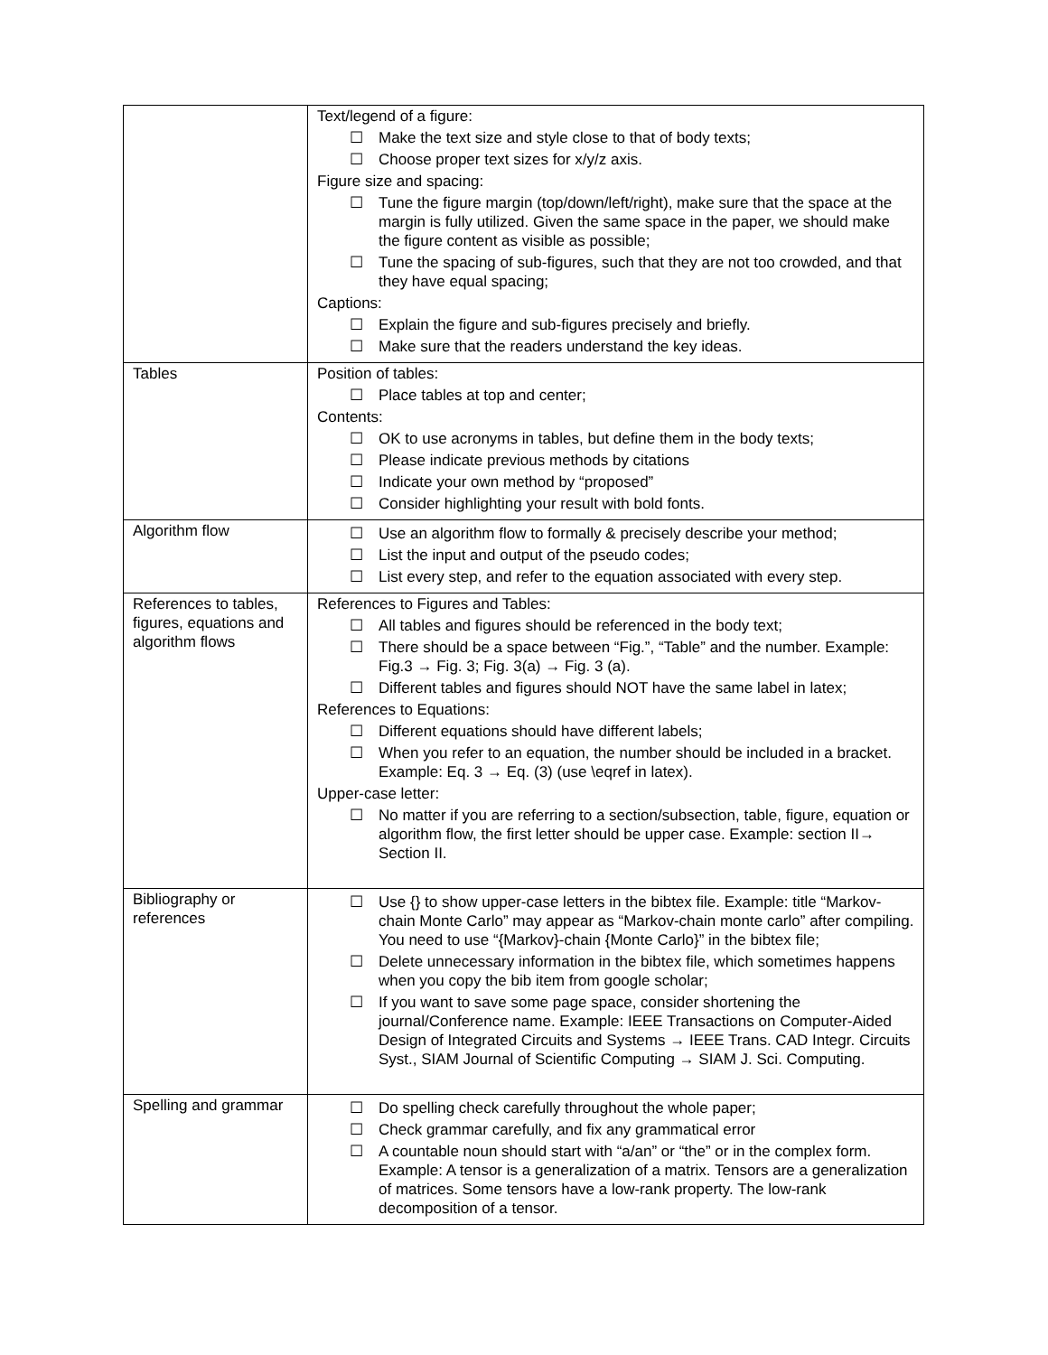| | Text/legend of a figure: ☐ Make the text size and style close to that of body texts; ☐ Choose proper text sizes for x/y/z axis. Figure size and spacing: ☐ Tune the figure margin (top/down/left/right), make sure that the space at the margin is fully utilized. Given the same space in the paper, we should make the figure content as visible as possible; ☐ Tune the spacing of sub-figures, such that they are not too crowded, and that they have equal spacing; Captions: ☐ Explain the figure and sub-figures precisely and briefly. ☐ Make sure that the readers understand the key ideas. |
| Tables | Position of tables: ☐ Place tables at top and center; Contents: ☐ OK to use acronyms in tables, but define them in the body texts; ☐ Please indicate previous methods by citations ☐ Indicate your own method by “proposed” ☐ Consider highlighting your result with bold fonts. |
| Algorithm flow | ☐ Use an algorithm flow to formally & precisely describe your method; ☐ List the input and output of the pseudo codes; ☐ List every step, and refer to the equation associated with every step. |
| References to tables, figures, equations and algorithm flows | References to Figures and Tables: ☐ All tables and figures should be referenced in the body text; ☐ There should be a space between “Fig.”, “Table” and the number. Example: Fig.3 → Fig. 3; Fig. 3(a) → Fig. 3 (a). ☐ Different tables and figures should NOT have the same label in latex; References to Equations: ☐ Different equations should have different labels; ☐ When you refer to an equation, the number should be included in a bracket. Example: Eq. 3 → Eq. (3) (use \eqref in latex). Upper-case letter: ☐ No matter if you are referring to a section/subsection, table, figure, equation or algorithm flow, the first letter should be upper case. Example: section II→ Section II. |
| Bibliography or references | ☐ Use {} to show upper-case letters in the bibtex file. Example: title “Markov-chain Monte Carlo” may appear as “Markov-chain monte carlo” after compiling. You need to use “{Markov}-chain {Monte Carlo}” in the bibtex file; ☐ Delete unnecessary information in the bibtex file, which sometimes happens when you copy the bib item from google scholar; ☐ If you want to save some page space, consider shortening the journal/Conference name. Example: IEEE Transactions on Computer-Aided Design of Integrated Circuits and Systems → IEEE Trans. CAD Integr. Circuits Syst., SIAM Journal of Scientific Computing → SIAM J. Sci. Computing. |
| Spelling and grammar | ☐ Do spelling check carefully throughout the whole paper; ☐ Check grammar carefully, and fix any grammatical error ☐ A countable noun should start with “a/an” or “the” or in the complex form. Example: A tensor is a generalization of a matrix. Tensors are a generalization of matrices. Some tensors have a low-rank property. The low-rank decomposition of a tensor. |